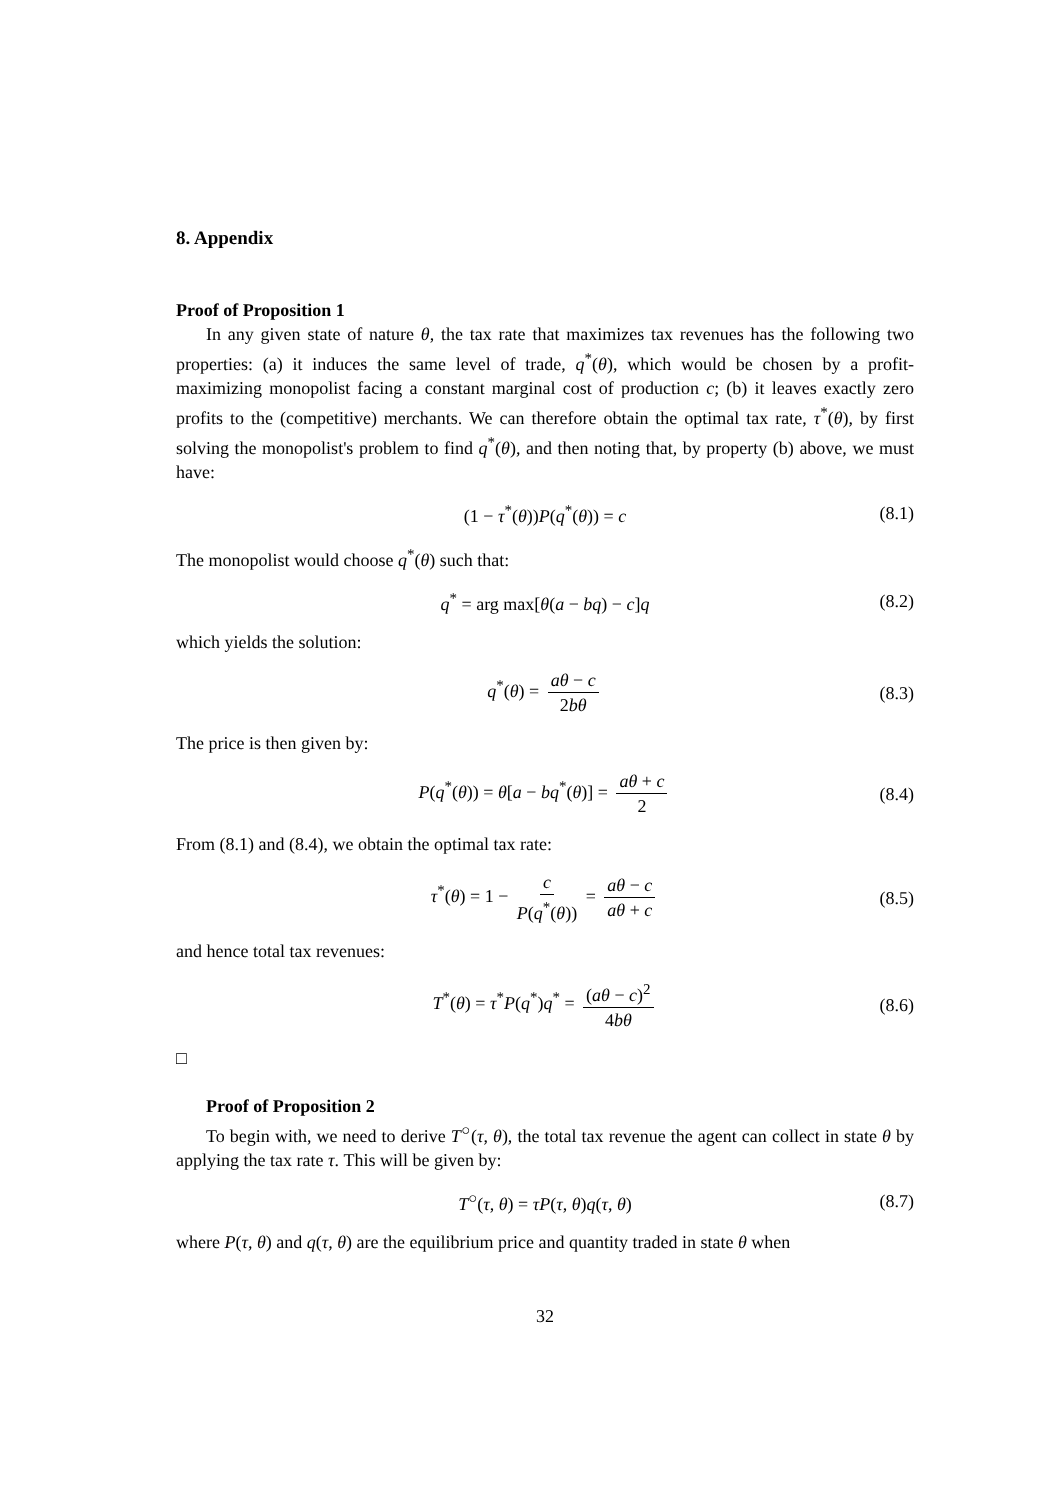8. Appendix
Proof of Proposition 1
In any given state of nature θ, the tax rate that maximizes tax revenues has the following two properties: (a) it induces the same level of trade, q<sup>*</sup>(θ), which would be chosen by a profit-maximizing monopolist facing a constant marginal cost of production c; (b) it leaves exactly zero profits to the (competitive) merchants. We can therefore obtain the optimal tax rate, τ<sup>*</sup>(θ), by first solving the monopolist's problem to find q<sup>*</sup>(θ), and then noting that, by property (b) above, we must have:
(1 − τ<sup>*</sup>(θ))P(q<sup>*</sup>(θ)) = c (8.1)
The monopolist would choose q<sup>*</sup>(θ) such that:
q<sup>*</sup> = arg max[θ(a − bq) − c]q (8.2)
which yields the solution:
q<sup>*</sup>(θ) = aθ − c 2bθ (8.3)
The price is then given by:
P(q<sup>*</sup>(θ)) = θ[a − bq<sup>*</sup>(θ)] = aθ + c 2 (8.4)
From (8.1) and (8.4), we obtain the optimal tax rate:
τ<sup>*</sup>(θ) = 1 − c P(q<sup>*</sup>(θ)) = aθ − c aθ + c (8.5)
and hence total tax revenues:
T<sup>*</sup>(θ) = τ<sup>*</sup>P(q<sup>*</sup>)q<sup>*</sup> = (aθ − c)<sup>2</sup> 4bθ (8.6)
□
Proof of Proposition 2
To begin with, we need to derive T<sup>○</sup>(τ, θ), the total tax revenue the agent can collect in state θ by applying the tax rate τ. This will be given by:
T<sup>○</sup>(τ, θ) = τP(τ, θ)q(τ, θ) (8.7)
where P(τ, θ) and q(τ, θ) are the equilibrium price and quantity traded in state θ when
32